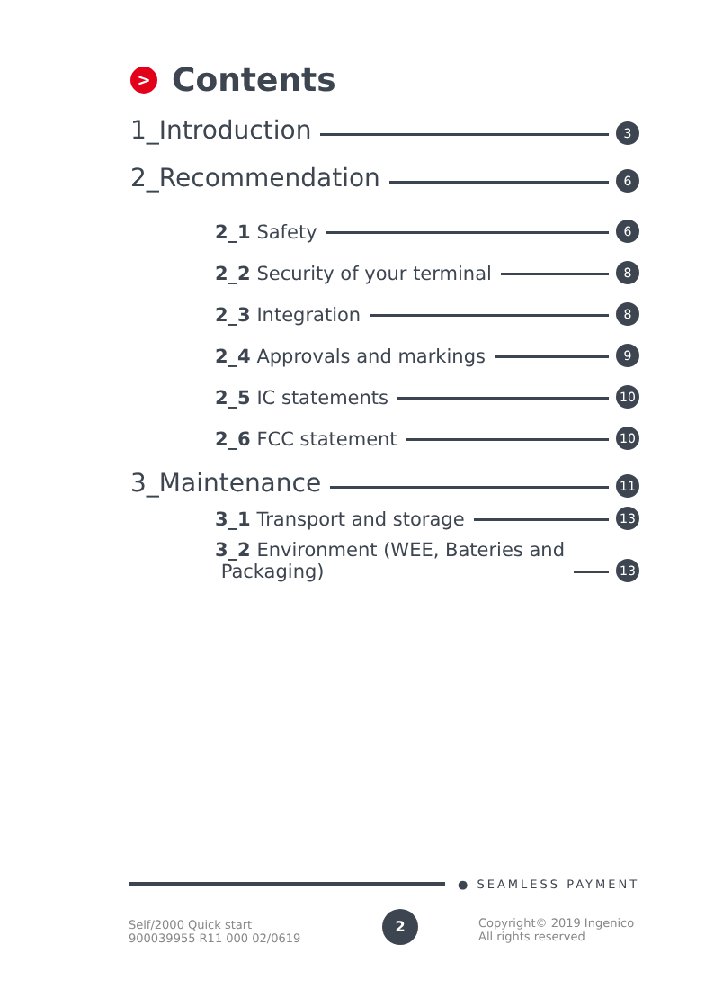> Contents
1_Introduction 3
2_Recommendation 6
2_1 Safety 6
2_2 Security of your terminal 8
2_3 Integration 8
2_4 Approvals and markings 9
2_5 IC statements 10
2_6 FCC statement 10
3_Maintenance 11
3_1 Transport and storage 13
3_2 Environment (WEE, Bateries and
Packaging) 13
● SEAMLESS PAYMENT
Self/2000 Quick start
900039955 R11 000 02/0619
2
Copyright© 2019 Ingenico
All rights reserved